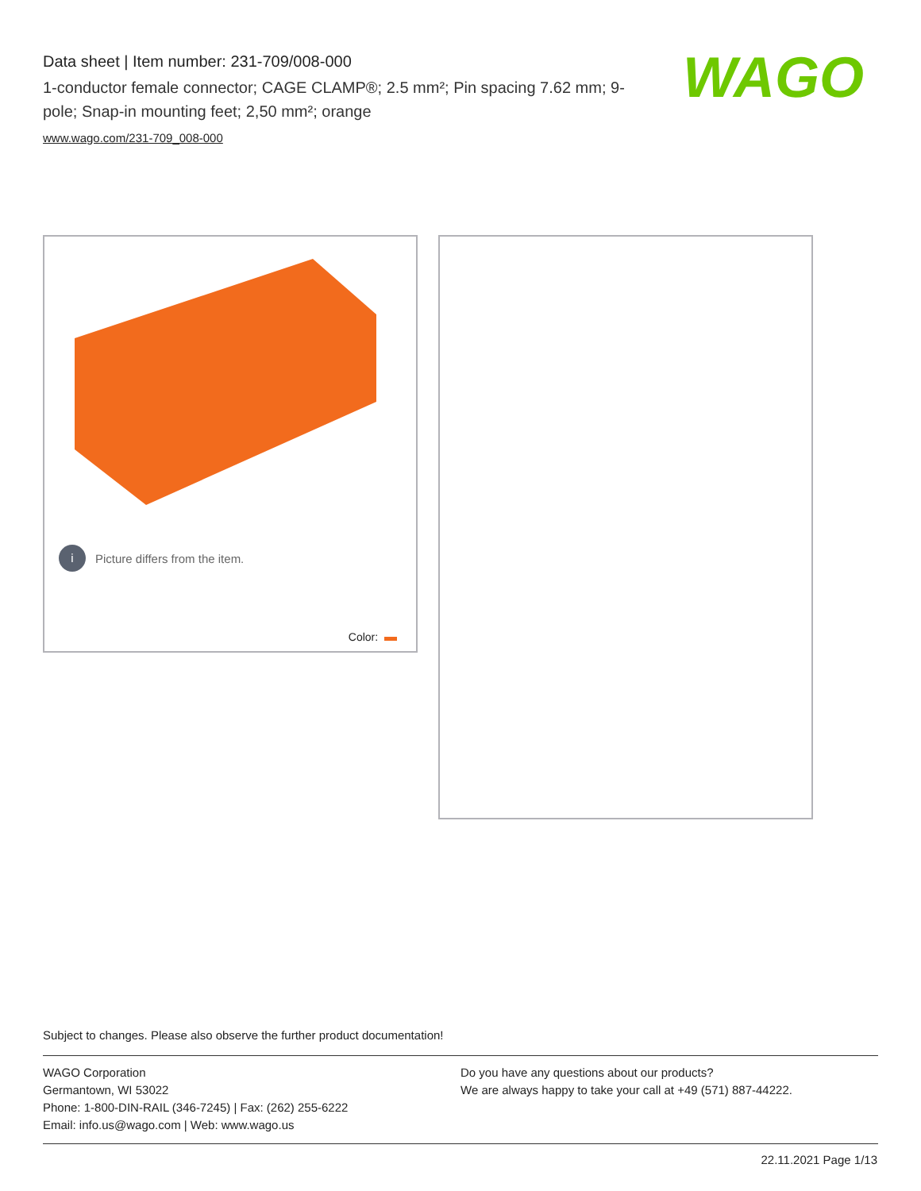Data sheet | Item number: 231-709/008-000
1-conductor female connector; CAGE CLAMP®; 2.5 mm²; Pin spacing 7.62 mm; 9-pole; Snap-in mounting feet; 2,50 mm²; orange
www.wago.com/231-709_008-000
WAGO
i Picture differs from the item.
Color:
Subject to changes. Please also observe the further product documentation!
WAGO Corporation
Germantown, WI 53022
Phone: 1-800-DIN-RAIL (346-7245) | Fax: (262) 255-6222
Email: info.us@wago.com | Web: www.wago.us
Do you have any questions about our products?
We are always happy to take your call at +49 (571) 887-44222.
22.11.2021 Page 1/13